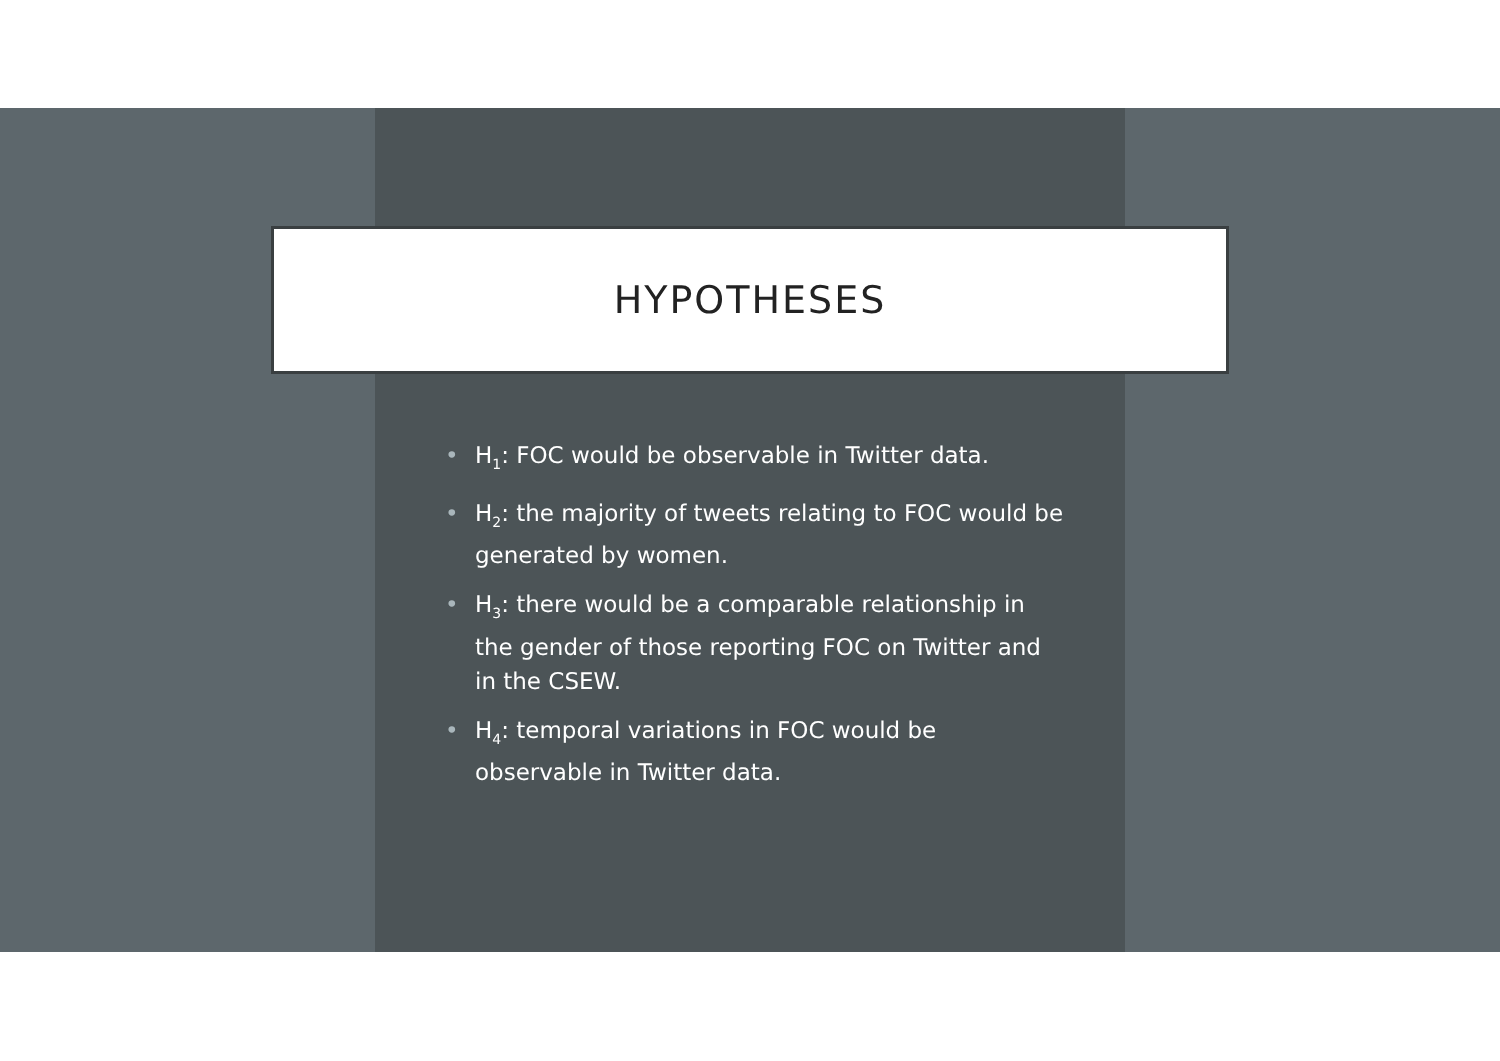HYPOTHESES
• H<sub>1</sub>: FOC would be observable in Twitter data.
• H<sub>2</sub>: the majority of tweets relating to FOC would be generated by women.
• H<sub>3</sub>: there would be a comparable relationship in the gender of those reporting FOC on Twitter and in the CSEW.
• H<sub>4</sub>: temporal variations in FOC would be observable in Twitter data.